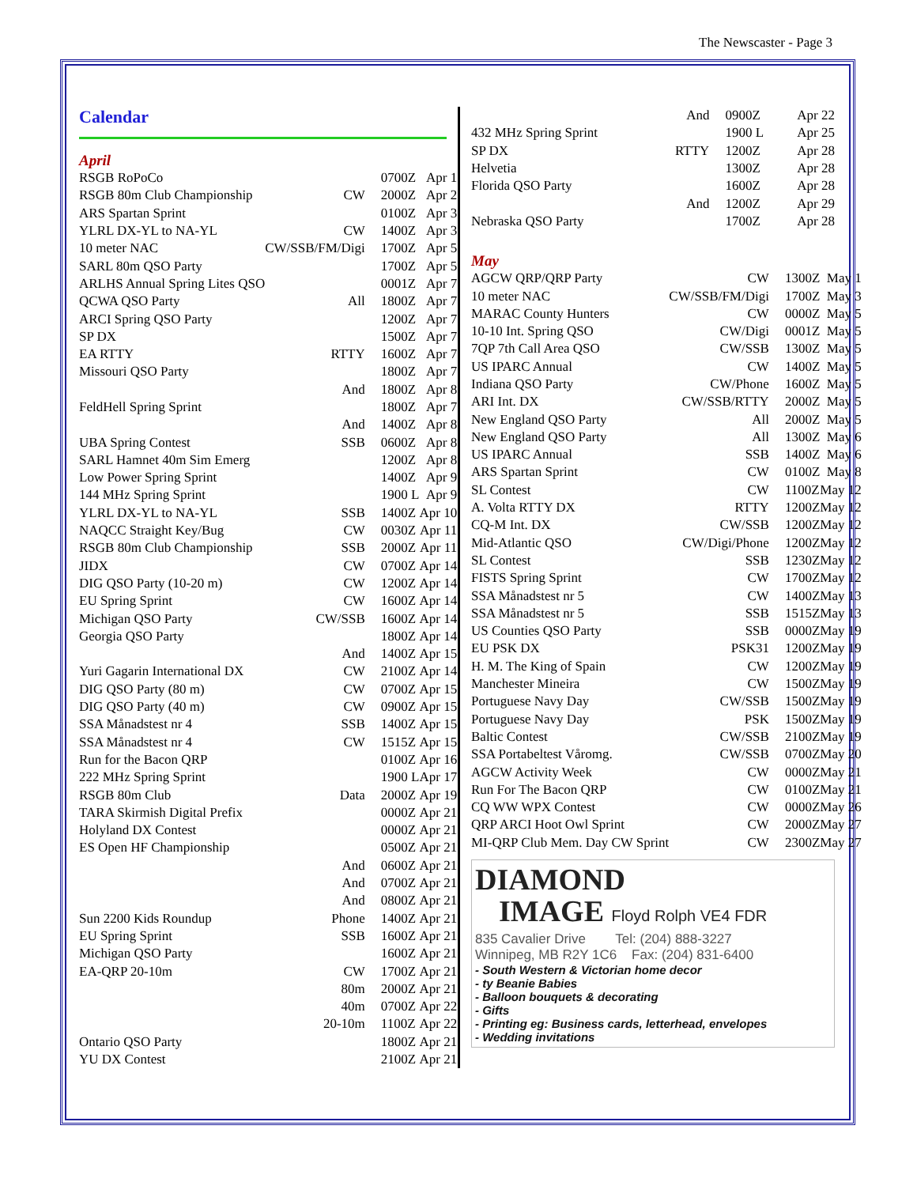The Newscaster - Page 3
Calendar
April
| RSGB RoPoCo | | 0700Z | Apr 1 |
| RSGB 80m Club Championship | CW | 2000Z | Apr 2 |
| ARS Spartan Sprint | | 0100Z | Apr 3 |
| YLRL DX-YL to NA-YL | CW | 1400Z | Apr 3 |
| 10 meter NAC | CW/SSB/FM/Digi | 1700Z | Apr 5 |
| SARL 80m QSO Party | | 1700Z | Apr 5 |
| ARLHS Annual Spring Lites QSO | | 0001Z | Apr 7 |
| QCWA QSO Party | All | 1800Z | Apr 7 |
| ARCI Spring QSO Party | | 1200Z | Apr 7 |
| SP DX | | 1500Z | Apr 7 |
| EA RTTY | RTTY | 1600Z | Apr 7 |
| Missouri QSO Party | | 1800Z | Apr 7 |
| | And | 1800Z | Apr 8 |
| FeldHell Spring Sprint | | 1800Z | Apr 7 |
| | And | 1400Z | Apr 8 |
| UBA Spring Contest | SSB | 0600Z | Apr 8 |
| SARL Hamnet 40m Sim Emerg | | 1200Z | Apr 8 |
| Low Power Spring Sprint | | 1400Z | Apr 9 |
| 144 MHz Spring Sprint | | 1900 L | Apr 9 |
| YLRL DX-YL to NA-YL | SSB | 1400Z | Apr 10 |
| NAQCC Straight Key/Bug | CW | 0030Z | Apr 11 |
| RSGB 80m Club Championship | SSB | 2000Z | Apr 11 |
| JIDX | CW | 0700Z | Apr 14 |
| DIG QSO Party (10-20 m) | CW | 1200Z | Apr 14 |
| EU Spring Sprint | CW | 1600Z | Apr 14 |
| Michigan QSO Party | CW/SSB | 1600Z | Apr 14 |
| Georgia QSO Party | | 1800Z | Apr 14 |
| | And | 1400Z | Apr 15 |
| Yuri Gagarin International DX | CW | 2100Z | Apr 14 |
| DIG QSO Party (80 m) | CW | 0700Z | Apr 15 |
| DIG QSO Party (40 m) | CW | 0900Z | Apr 15 |
| SSA Månadstest nr 4 | SSB | 1400Z | Apr 15 |
| SSA Månadstest nr 4 | CW | 1515Z | Apr 15 |
| Run for the Bacon QRP | | 0100Z | Apr 16 |
| 222 MHz Spring Sprint | | 1900 L | Apr 17 |
| RSGB 80m Club | Data | 2000Z | Apr 19 |
| TARA Skirmish Digital Prefix | | 0000Z | Apr 21 |
| Holyland DX Contest | | 0000Z | Apr 21 |
| ES Open HF Championship | | 0500Z | Apr 21 |
| | And | 0600Z | Apr 21 |
| | And | 0700Z | Apr 21 |
| | And | 0800Z | Apr 21 |
| Sun 2200 Kids Roundup | Phone | 1400Z | Apr 21 |
| EU Spring Sprint | SSB | 1600Z | Apr 21 |
| Michigan QSO Party | | 1600Z | Apr 21 |
| EA-QRP 20-10m | CW | 1700Z | Apr 21 |
| | 80m | 2000Z | Apr 21 |
| | 40m | 0700Z | Apr 22 |
| | 20-10m | 1100Z | Apr 22 |
| Ontario QSO Party | | 1800Z | Apr 21 |
| YU DX Contest | | 2100Z | Apr 21 |
| | And | 0900Z | Apr 22 |
| 432 MHz Spring Sprint | | 1900 L | Apr 25 |
| SP DX | RTTY | 1200Z | Apr 28 |
| Helvetia | | 1300Z | Apr 28 |
| Florida QSO Party | | 1600Z | Apr 28 |
| | And | 1200Z | Apr 29 |
| Nebraska QSO Party | | 1700Z | Apr 28 |
May
| AGCW QRP/QRP Party | CW | 1300Z | May 1 |
| 10 meter NAC | CW/SSB/FM/Digi | 1700Z | May 3 |
| MARAC County Hunters | CW | 0000Z | May 5 |
| 10-10 Int. Spring QSO | CW/Digi | 0001Z | May 5 |
| 7QP 7th Call Area QSO | CW/SSB | 1300Z | May 5 |
| US IPARC Annual | CW | 1400Z | May 5 |
| Indiana QSO Party | CW/Phone | 1600Z | May 5 |
| ARI Int. DX | CW/SSB/RTTY | 2000Z | May 5 |
| New England QSO Party | All | 2000Z | May 5 |
| New England QSO Party | All | 1300Z | May 6 |
| US IPARC Annual | SSB | 1400Z | May 6 |
| ARS Spartan Sprint | CW | 0100Z | May 8 |
| SL Contest | CW | 1100Z | May 12 |
| A. Volta RTTY DX | RTTY | 1200Z | May 12 |
| CQ-M Int. DX | CW/SSB | 1200Z | May 12 |
| Mid-Atlantic QSO | CW/Digi/Phone | 1200Z | May 12 |
| SL Contest | SSB | 1230Z | May 12 |
| FISTS Spring Sprint | CW | 1700Z | May 12 |
| SSA Månadstest nr 5 | CW | 1400Z | May 13 |
| SSA Månadstest nr 5 | SSB | 1515Z | May 13 |
| US Counties QSO Party | SSB | 0000Z | May 19 |
| EU PSK DX | PSK31 | 1200Z | May 19 |
| H. M. The King of Spain | CW | 1200Z | May 19 |
| Manchester Mineira | CW | 1500Z | May 19 |
| Portuguese Navy Day | CW/SSB | 1500Z | May 19 |
| Portuguese Navy Day | PSK | 1500Z | May 19 |
| Baltic Contest | CW/SSB | 2100Z | May 19 |
| SSA Portabeltest Våromg. | CW/SSB | 0700Z | May 20 |
| AGCW Activity Week | CW | 0000Z | May 21 |
| Run For The Bacon QRP | CW | 0100Z | May 21 |
| CQ WW WPX Contest | CW | 0000Z | May 26 |
| QRP ARCI Hoot Owl Sprint | CW | 2000Z | May 27 |
| MI-QRP Club Mem. Day CW Sprint | CW | 2300Z | May 27 |
DIAMOND
IMAGE Floyd Rolph VE4 FDR
835 Cavalier Drive Tel: (204) 888-3227
Winnipeg, MB R2Y 1C6 Fax: (204) 831-6400
- South Western & Victorian home decor
- ty Beanie Babies
- Balloon bouquets & decorating
- Gifts
- Printing eg: Business cards, letterhead, envelopes
- Wedding invitations